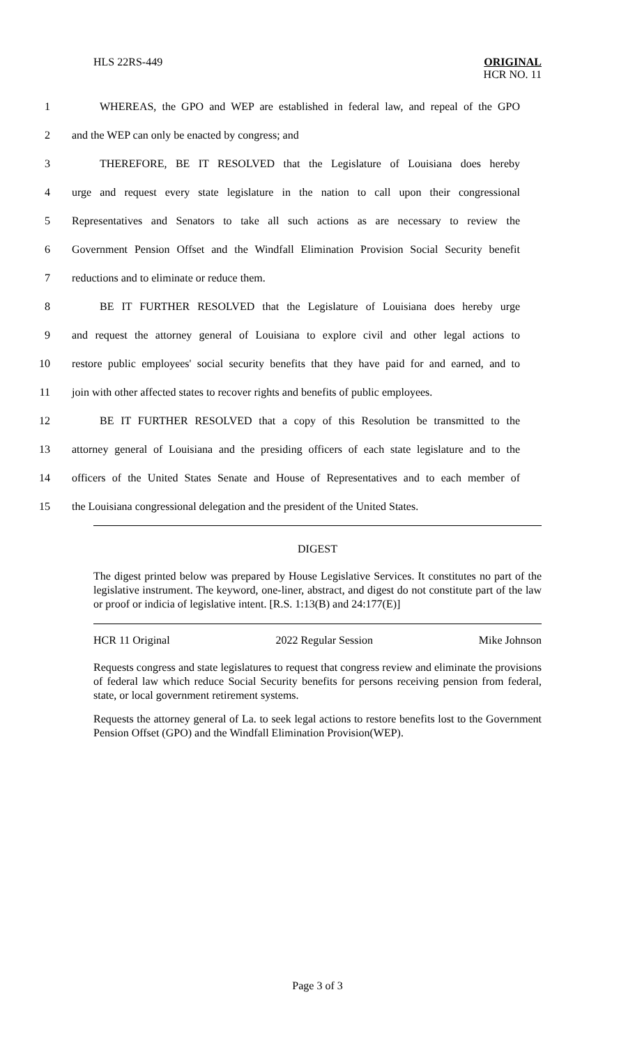HLS 22RS-449 ORIGINAL
HCR NO. 11
1 WHEREAS, the GPO and WEP are established in federal law, and repeal of the GPO
2 and the WEP can only be enacted by congress; and
3 THEREFORE, BE IT RESOLVED that the Legislature of Louisiana does hereby
4 urge and request every state legislature in the nation to call upon their congressional
5 Representatives and Senators to take all such actions as are necessary to review the
6 Government Pension Offset and the Windfall Elimination Provision Social Security benefit
7 reductions and to eliminate or reduce them.
8 BE IT FURTHER RESOLVED that the Legislature of Louisiana does hereby urge
9 and request the attorney general of Louisiana to explore civil and other legal actions to
10 restore public employees' social security benefits that they have paid for and earned, and to
11 join with other affected states to recover rights and benefits of public employees.
12 BE IT FURTHER RESOLVED that a copy of this Resolution be transmitted to the
13 attorney general of Louisiana and the presiding officers of each state legislature and to the
14 officers of the United States Senate and House of Representatives and to each member of
15 the Louisiana congressional delegation and the president of the United States.
DIGEST
The digest printed below was prepared by House Legislative Services. It constitutes no part of the legislative instrument. The keyword, one-liner, abstract, and digest do not constitute part of the law or proof or indicia of legislative intent. [R.S. 1:13(B) and 24:177(E)]
HCR 11 Original 2022 Regular Session Mike Johnson
Requests congress and state legislatures to request that congress review and eliminate the provisions of federal law which reduce Social Security benefits for persons receiving pension from federal, state, or local government retirement systems.
Requests the attorney general of La. to seek legal actions to restore benefits lost to the Government Pension Offset (GPO) and the Windfall Elimination Provision(WEP).
Page 3 of 3